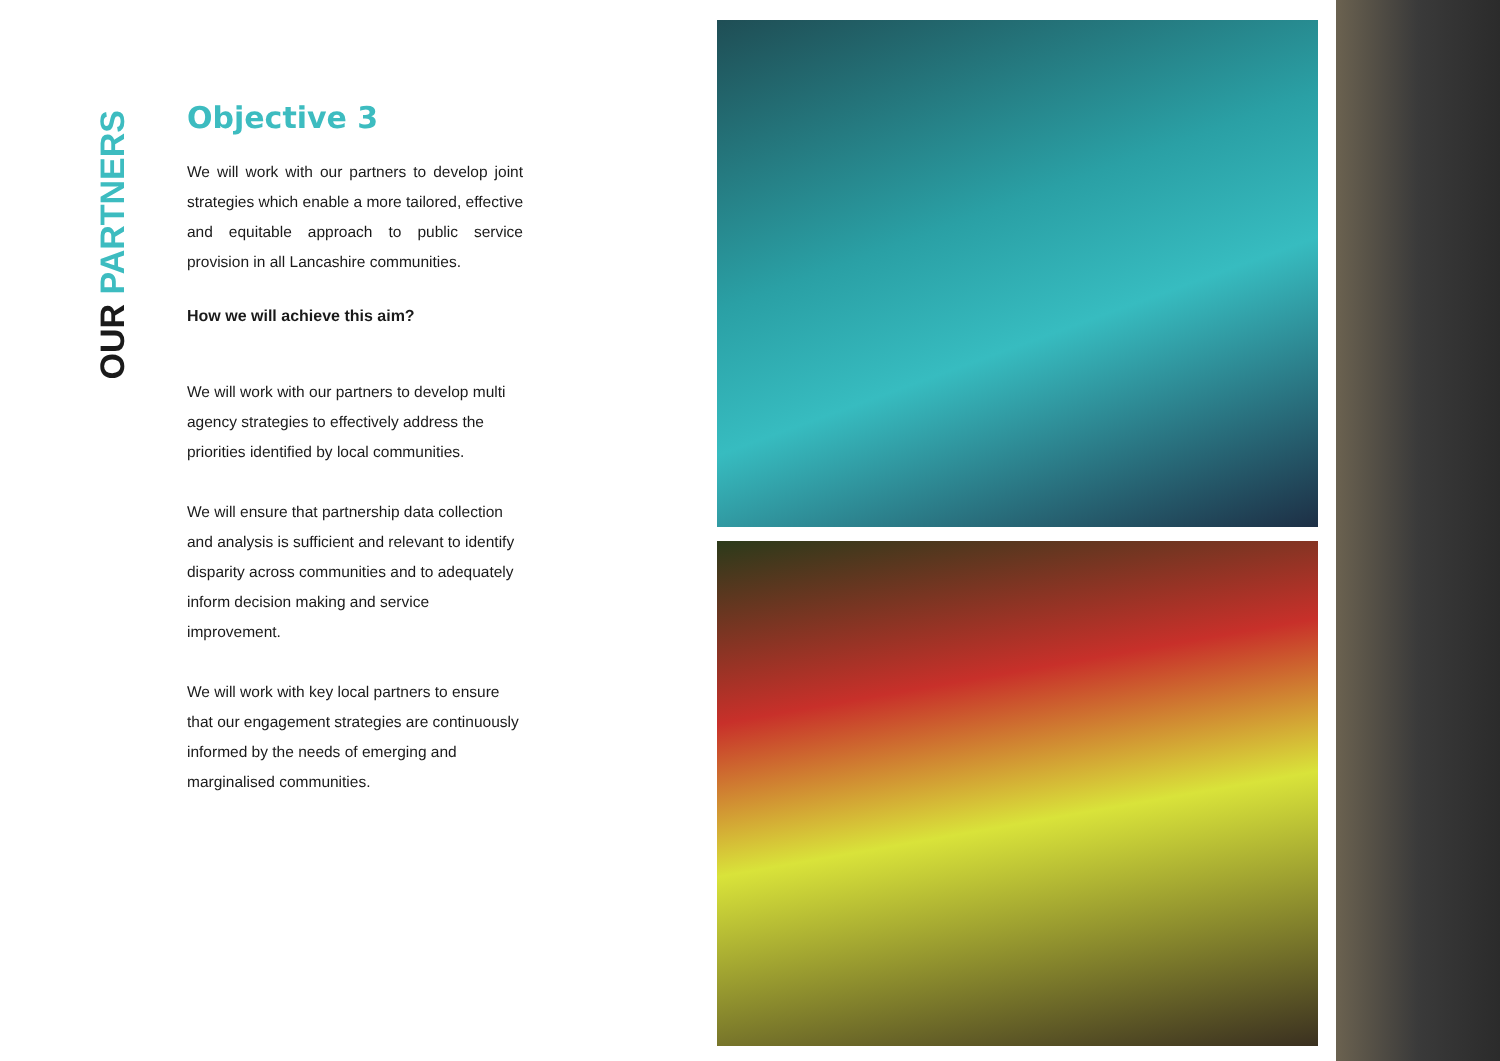OUR PARTNERS
Objective 3
We will work with our partners to develop joint strategies which enable a more tailored, effective and equitable approach to public service provision in all Lancashire communities.
How we will achieve this aim?
We will work with our partners to develop multi agency strategies to effectively address the priorities identified by local communities.
We will ensure that partnership data collection and analysis is sufficient and relevant to identify disparity across communities and to adequately inform decision making and service improvement.
We will work with key local partners to ensure that our engagement strategies are continuously informed by the needs of emerging and marginalised communities.